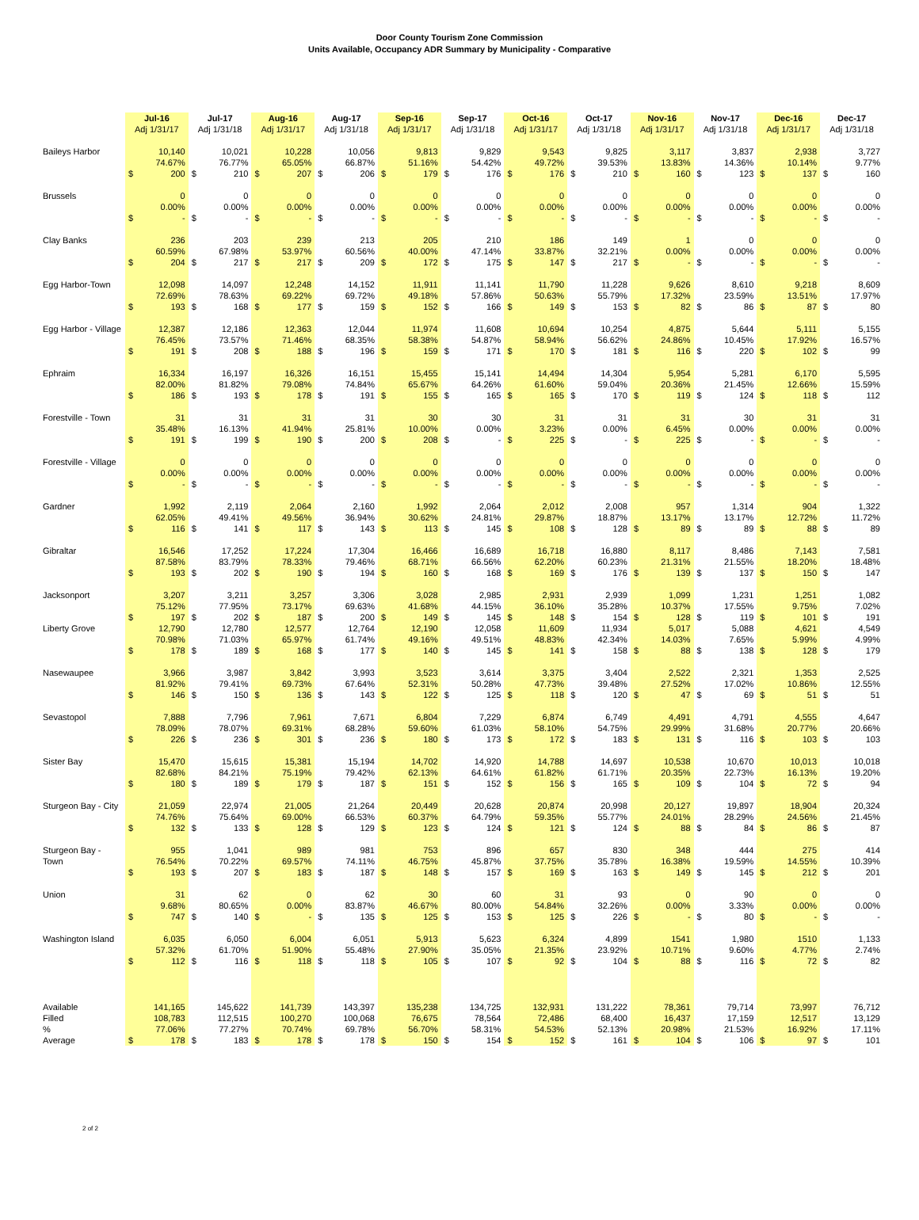Door County Tourism Zone Commission
Units Available, Occupancy ADR Summary by Municipality - Comparative
| | Jul-16 Adj 1/31/17 | | Jul-17 Adj 1/31/18 | | Aug-16 Adj 1/31/17 | | Aug-17 Adj 1/31/18 | | Sep-16 Adj 1/31/17 | | Sep-17 Adj 1/31/18 | | Oct-16 Adj 1/31/17 | | Oct-17 Adj 1/31/18 | | Nov-16 Adj 1/31/17 | | Nov-17 Adj 1/31/18 | | Dec-16 Adj 1/31/17 | | Dec-17 Adj 1/31/18 | |
| --- | --- | --- | --- | --- | --- | --- | --- | --- | --- | --- | --- | --- | --- | --- | --- | --- | --- | --- | --- | --- | --- | --- | --- | --- |
| Baileys Harbor | $ | 10,140 74.67% 200 | $ | 10,021 76.77% 210 | $ | 10,228 65.05% 207 | $ | 10,056 66.87% 206 | $ | 9,813 51.16% 179 | $ | 9,829 54.42% 176 | $ | 9,543 49.72% 176 | $ | 9,825 39.53% 210 | $ | 3,117 13.83% 160 | $ | 3,837 14.36% 123 | $ | 2,938 10.14% 137 | $ | 3,727 9.77% 160 |
| Brussels | $ | 0 0.00% - | $ | 0 0.00% - | $ | 0 0.00% - | $ | 0 0.00% - | $ | 0 0.00% - | $ | 0 0.00% - | $ | 0 0.00% - | $ | 0 0.00% - | $ | 0 0.00% - | $ | 0 0.00% - | $ | 0 0.00% - | $ | 0 0.00% - |
| Clay Banks | $ | 236 60.59% 204 | $ | 203 67.98% 217 | $ | 239 53.97% 217 | $ | 213 60.56% 209 | $ | 205 40.00% 172 | $ | 210 47.14% 175 | $ | 186 33.87% 147 | $ | 149 32.21% 217 | $ | 1 0.00% - | $ | 0 0.00% - | $ | 0 0.00% - | $ | 0 0.00% - |
| Egg Harbor-Town | $ | 12,098 72.69% 193 | $ | 14,097 78.63% 168 | $ | 12,248 69.22% 177 | $ | 14,152 69.72% 159 | $ | 11,911 49.18% 152 | $ | 11,141 57.86% 166 | $ | 11,790 50.63% 149 | $ | 11,228 55.79% 153 | $ | 9,626 17.32% 82 | $ | 8,610 23.59% 86 | $ | 9,218 13.51% 87 | $ | 8,609 17.97% 80 |
| Egg Harbor - Village | $ | 12,387 76.45% 191 | $ | 12,186 73.57% 208 | $ | 12,363 71.46% 188 | $ | 12,044 68.35% 196 | $ | 11,974 58.38% 159 | $ | 11,608 54.87% 171 | $ | 10,694 58.94% 170 | $ | 10,254 56.62% 181 | $ | 4,875 24.86% 116 | $ | 5,644 10.45% 220 | $ | 5,111 17.92% 102 | $ | 5,155 16.57% 99 |
| Ephraim | $ | 16,334 82.00% 186 | $ | 16,197 81.82% 193 | $ | 16,326 79.08% 178 | $ | 16,151 74.84% 191 | $ | 15,455 65.67% 155 | $ | 15,141 64.26% 165 | $ | 14,494 61.60% 165 | $ | 14,304 59.04% 170 | $ | 5,954 20.36% 119 | $ | 5,281 21.45% 124 | $ | 6,170 12.66% 118 | $ | 5,595 15.59% 112 |
| Forestville - Town | $ | 31 35.48% 191 | $ | 31 16.13% 199 | $ | 31 41.94% 190 | $ | 31 25.81% 200 | $ | 30 10.00% 208 | $ | 30 0.00% - | $ | 31 3.23% 225 | $ | 31 0.00% - | $ | 31 6.45% 225 | $ | 30 0.00% - | $ | 31 0.00% - | $ | 31 0.00% - |
| Forestville - Village | $ | 0 0.00% - | $ | 0 0.00% - | $ | 0 0.00% - | $ | 0 0.00% - | $ | 0 0.00% - | $ | 0 0.00% - | $ | 0 0.00% - | $ | 0 0.00% - | $ | 0 0.00% - | $ | 0 0.00% - | $ | 0 0.00% - | $ | 0 0.00% - |
| Gardner | $ | 1,992 62.05% 116 | $ | 2,119 49.41% 141 | $ | 2,064 49.56% 117 | $ | 2,160 36.94% 143 | $ | 1,992 30.62% 113 | $ | 2,064 24.81% 145 | $ | 2,012 29.87% 108 | $ | 2,008 18.87% 128 | $ | 957 13.17% 89 | $ | 1,314 13.17% 89 | $ | 904 12.72% 88 | $ | 1,322 11.72% 89 |
| Gibraltar | $ | 16,546 87.58% 193 | $ | 17,252 83.79% 202 | $ | 17,224 78.33% 190 | $ | 17,304 79.46% 194 | $ | 16,466 68.71% 160 | $ | 16,689 66.56% 168 | $ | 16,718 62.20% 169 | $ | 16,880 60.23% 176 | $ | 8,117 21.31% 139 | $ | 8,486 21.55% 137 | $ | 7,143 18.20% 150 | $ | 7,581 18.48% 147 |
| Jacksonport | $ | 3,207 75.12% 197 | $ | 3,211 77.95% 202 | $ | 3,257 73.17% 187 | $ | 3,306 69.63% 200 | $ | 3,028 41.68% 149 | $ | 2,985 44.15% 145 | $ | 2,931 36.10% 148 | $ | 2,939 35.28% 154 | $ | 1,099 10.37% 128 | $ | 1,231 17.55% 119 | $ | 1,251 9.75% 101 | $ | 1,082 7.02% 191 |
| Liberty Grove | $ | 12,790 70.98% 178 | $ | 12,780 71.03% 189 | $ | 12,577 65.97% 168 | $ | 12,764 61.74% 177 | $ | 12,190 49.16% 140 | $ | 12,058 49.51% 145 | $ | 11,609 48.83% 141 | $ | 11,934 42.34% 158 | $ | 5,017 14.03% 88 | $ | 5,088 7.65% 138 | $ | 4,621 5.99% 128 | $ | 4,549 4.99% 179 |
| Nasewaupee | $ | 3,966 81.92% 146 | $ | 3,987 79.41% 150 | $ | 3,842 69.73% 136 | $ | 3,993 67.64% 143 | $ | 3,523 52.31% 122 | $ | 3,614 50.28% 125 | $ | 3,375 47.73% 118 | $ | 3,404 39.48% 120 | $ | 2,522 27.52% 47 | $ | 2,321 17.02% 69 | $ | 1,353 10.86% 51 | $ | 2,525 12.55% 51 |
| Sevastopol | $ | 7,888 78.09% 226 | $ | 7,796 78.07% 236 | $ | 7,961 69.31% 301 | $ | 7,671 68.28% 236 | $ | 6,804 59.60% 180 | $ | 7,229 61.03% 173 | $ | 6,874 58.10% 172 | $ | 6,749 54.75% 183 | $ | 4,491 29.99% 131 | $ | 4,791 31.68% 116 | $ | 4,555 20.77% 103 | $ | 4,647 20.66% 103 |
| Sister Bay | $ | 15,470 82.68% 180 | $ | 15,615 84.21% 189 | $ | 15,381 75.19% 179 | $ | 15,194 79.42% 187 | $ | 14,702 62.13% 151 | $ | 14,920 64.61% 152 | $ | 14,788 61.82% 156 | $ | 14,697 61.71% 165 | $ | 10,538 20.35% 109 | $ | 10,670 22.73% 104 | $ | 10,013 16.13% 72 | $ | 10,018 19.20% 94 |
| Sturgeon Bay - City | $ | 21,059 74.76% 132 | $ | 22,974 75.64% 133 | $ | 21,005 69.00% 128 | $ | 21,264 66.53% 129 | $ | 20,449 60.37% 123 | $ | 20,628 64.79% 124 | $ | 20,874 59.35% 121 | $ | 20,998 55.77% 124 | $ | 20,127 24.01% 88 | $ | 19,897 28.29% 84 | $ | 18,904 24.56% 86 | $ | 20,324 21.45% 87 |
| Sturgeon Bay - Town | $ | 955 76.54% 193 | $ | 1,041 70.22% 207 | $ | 989 69.57% 183 | $ | 981 74.11% 187 | $ | 753 46.75% 148 | $ | 896 45.87% 157 | $ | 657 37.75% 169 | $ | 830 35.78% 163 | $ | 348 16.38% 149 | $ | 444 19.59% 145 | $ | 275 14.55% 212 | $ | 414 10.39% 201 |
| Union | $ | 31 9.68% 747 | $ | 62 80.65% 140 | $ | 0 0.00% - | $ | 62 83.87% 135 | $ | 30 46.67% 125 | $ | 60 80.00% 153 | $ | 31 54.84% 125 | $ | 93 32.26% 226 | $ | 0 0.00% - | $ | 90 3.33% 80 | $ | 0 0.00% - | $ | 0 0.00% - |
| Washington Island | $ | 6,035 57.32% 112 | $ | 6,050 61.70% 116 | $ | 6,004 51.90% 118 | $ | 6,051 55.48% 118 | $ | 5,913 27.90% 105 | $ | 5,623 35.05% 107 | $ | 6,324 21.35% 92 | $ | 4,899 23.92% 104 | $ | 1541 10.71% 88 | $ | 1,980 9.60% 116 | $ | 1510 4.77% 72 | $ | 1,133 2.74% 82 |
| Available Filled % Average | $ | 141,165 108,783 77.06% 178 | $ | 145,622 112,515 77.27% 183 | $ | 141,739 100,270 70.74% 178 | $ | 143,397 100,068 69.78% 178 | $ | 135,238 76,675 56.70% 150 | $ | 134,725 78,564 58.31% 154 | $ | 132,931 72,486 54.53% 152 | $ | 131,222 68,400 52.13% 161 | $ | 78,361 16,437 20.98% 104 | $ | 79,714 17,159 21.53% 106 | $ | 73,997 12,517 16.92% 97 | $ | 76,712 13,129 17.11% 101 |
2 of 2